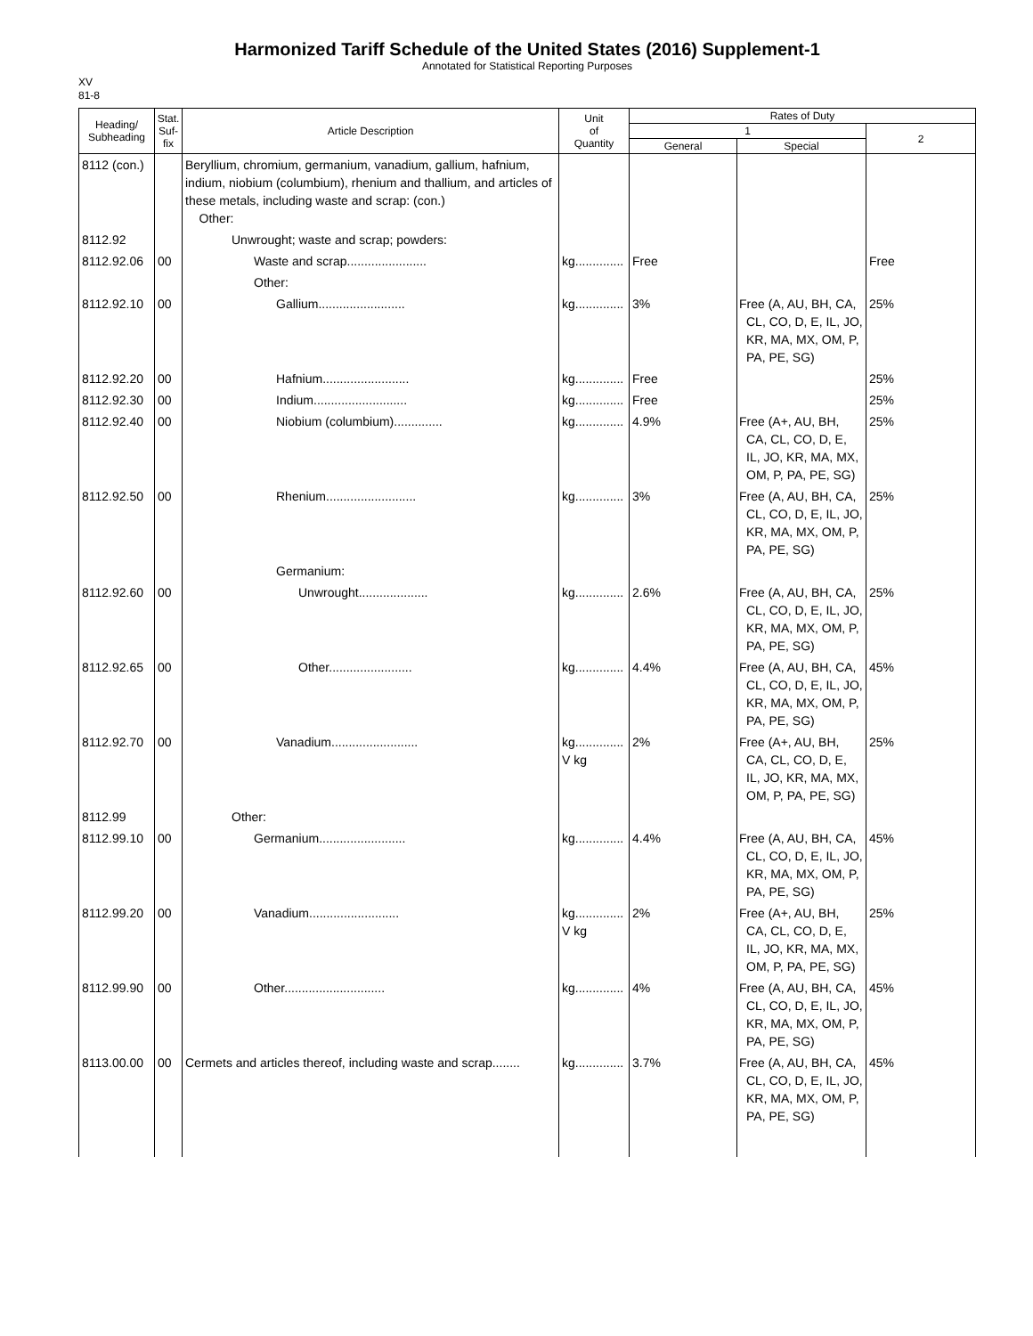Harmonized Tariff Schedule of the United States (2016) Supplement-1
Annotated for Statistical Reporting Purposes
XV
81-8
| Heading/ Subheading | Stat. Suf- fix | Article Description | Unit of Quantity | Rates of Duty | | |
| --- | --- | --- | --- | --- | --- | --- |
| | | | | 1 | | 2 |
| | | | | General | Special | |
| 8112 (con.) | | Beryllium, chromium, germanium, vanadium, gallium, hafnium, indium, niobium (columbium), rhenium and thallium, and articles of these metals, including waste and scrap: (con.) Other: | | | | |
| 8112.92 | | Unwrought; waste and scrap; powders: | | | | |
| 8112.92.06 | 00 | Waste and scrap....................... | kg.............. | Free | | Free |
| | | Other: | | | | |
| 8112.92.10 | 00 | Gallium......................... | kg.............. | 3% | Free (A, AU, BH, CA, CL, CO, D, E, IL, JO, KR, MA, MX, OM, P, PA, PE, SG) | 25% |
| 8112.92.20 | 00 | Hafnium......................... | kg.............. | Free | | 25% |
| 8112.92.30 | 00 | Indium........................... | kg.............. | Free | | 25% |
| 8112.92.40 | 00 | Niobium (columbium).............. | kg.............. | 4.9% | Free (A+, AU, BH, CA, CL, CO, D, E, IL, JO, KR, MA, MX, OM, P, PA, PE, SG) | 25% |
| 8112.92.50 | 00 | Rhenium.......................... | kg.............. | 3% | Free (A, AU, BH, CA, CL, CO, D, E, IL, JO, KR, MA, MX, OM, P, PA, PE, SG) | 25% |
| | | Germanium: | | | | |
| 8112.92.60 | 00 | Unwrought.................... | kg.............. | 2.6% | Free (A, AU, BH, CA, CL, CO, D, E, IL, JO, KR, MA, MX, OM, P, PA, PE, SG) | 25% |
| 8112.92.65 | 00 | Other........................ | kg.............. | 4.4% | Free (A, AU, BH, CA, CL, CO, D, E, IL, JO, KR, MA, MX, OM, P, PA, PE, SG) | 45% |
| 8112.92.70 | 00 | Vanadium......................... | kg.............. V kg | 2% | Free (A+, AU, BH, CA, CL, CO, D, E, IL, JO, KR, MA, MX, OM, P, PA, PE, SG) | 25% |
| 8112.99 | | Other: | | | | |
| 8112.99.10 | 00 | Germanium......................... | kg.............. | 4.4% | Free (A, AU, BH, CA, CL, CO, D, E, IL, JO, KR, MA, MX, OM, P, PA, PE, SG) | 45% |
| 8112.99.20 | 00 | Vanadium.......................... | kg.............. V kg | 2% | Free (A+, AU, BH, CA, CL, CO, D, E, IL, JO, KR, MA, MX, OM, P, PA, PE, SG) | 25% |
| 8112.99.90 | 00 | Other............................. | kg.............. | 4% | Free (A, AU, BH, CA, CL, CO, D, E, IL, JO, KR, MA, MX, OM, P, PA, PE, SG) | 45% |
| 8113.00.00 | 00 | Cermets and articles thereof, including waste and scrap........ | kg.............. | 3.7% | Free (A, AU, BH, CA, CL, CO, D, E, IL, JO, KR, MA, MX, OM, P, PA, PE, SG) | 45% |